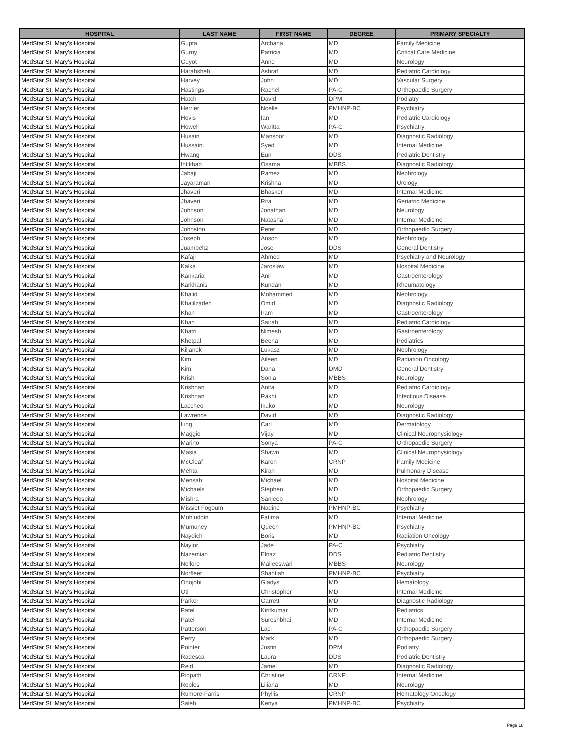| HOSPITAL | LAST NAME | FIRST NAME | DEGREE | PRIMARY SPECIALTY |
| --- | --- | --- | --- | --- |
| MedStar St. Mary's Hospital | Gupta | Archana | MD | Family Medicine |
| MedStar St. Mary's Hospital | Gurny | Patricia | MD | Critical Care Medicine |
| MedStar St. Mary's Hospital | Guyot | Anne | MD | Neurology |
| MedStar St. Mary's Hospital | Harahsheh | Ashraf | MD | Pediatric Cardiology |
| MedStar St. Mary's Hospital | Harvey | John | MD | Vascular Surgery |
| MedStar St. Mary's Hospital | Hastings | Rachel | PA-C | Orthopaedic Surgery |
| MedStar St. Mary's Hospital | Hatch | David | DPM | Podiatry |
| MedStar St. Mary's Hospital | Herrier | Noelle | PMHNP-BC | Psychiatry |
| MedStar St. Mary's Hospital | Hovis | Ian | MD | Pediatric Cardiology |
| MedStar St. Mary's Hospital | Howell | Waritta | PA-C | Psychiatry |
| MedStar St. Mary's Hospital | Husain | Mansoor | MD | Diagnostic Radiology |
| MedStar St. Mary's Hospital | Hussaini | Syed | MD | Internal Medicine |
| MedStar St. Mary's Hospital | Hwang | Eun | DDS | Pediatric Dentistry |
| MedStar St. Mary's Hospital | Intikhab | Osama | MBBS | Diagnostic Radiology |
| MedStar St. Mary's Hospital | Jabaji | Ramez | MD | Nephrology |
| MedStar St. Mary's Hospital | Jayaraman | Krishna | MD | Urology |
| MedStar St. Mary's Hospital | Jhaveri | Bhasker | MD | Internal Medicine |
| MedStar St. Mary's Hospital | Jhaveri | Rita | MD | Geriatric Medicine |
| MedStar St. Mary's Hospital | Johnson | Jonathan | MD | Neurology |
| MedStar St. Mary's Hospital | Johnson | Natasha | MD | Internal Medicine |
| MedStar St. Mary's Hospital | Johnston | Peter | MD | Orthopaedic Surgery |
| MedStar St. Mary's Hospital | Joseph | Anson | MD | Nephrology |
| MedStar St. Mary's Hospital | Juambeltz | Jose | DDS | General Dentistry |
| MedStar St. Mary's Hospital | Kafaji | Ahmed | MD | Psychiatry and Neurology |
| MedStar St. Mary's Hospital | Kalka | Jaroslaw | MD | Hospital Medicine |
| MedStar St. Mary's Hospital | Kankaria | Anil | MD | Gastroenterology |
| MedStar St. Mary's Hospital | Karkhanis | Kundan | MD | Rheumatology |
| MedStar St. Mary's Hospital | Khalid | Mohammed | MD | Nephrology |
| MedStar St. Mary's Hospital | Khalilzadeh | Omid | MD | Diagnostic Radiology |
| MedStar St. Mary's Hospital | Khan | Iram | MD | Gastroenterology |
| MedStar St. Mary's Hospital | Khan | Sairah | MD | Pediatric Cardiology |
| MedStar St. Mary's Hospital | Khatri | Nimesh | MD | Gastroenterology |
| MedStar St. Mary's Hospital | Khetpal | Beena | MD | Pediatrics |
| MedStar St. Mary's Hospital | Kiljanek | Lukasz | MD | Nephrology |
| MedStar St. Mary's Hospital | Kim | Aileen | MD | Radiation Oncology |
| MedStar St. Mary's Hospital | Kim | Dana | DMD | General Dentistry |
| MedStar St. Mary's Hospital | Krish | Sonia | MBBS | Neurology |
| MedStar St. Mary's Hospital | Krishnan | Anita | MD | Pediatric Cardiology |
| MedStar St. Mary's Hospital | Krishnan | Rakhi | MD | Infectious Disease |
| MedStar St. Mary's Hospital | Laccheo | Ikuko | MD | Neurology |
| MedStar St. Mary's Hospital | Lawrence | David | MD | Diagnostic Radiology |
| MedStar St. Mary's Hospital | Ling | Carl | MD | Dermatology |
| MedStar St. Mary's Hospital | Maggio | Vijay | MD | Clinical Neurophysiology |
| MedStar St. Mary's Hospital | Marino | Sonya | PA-C | Orthopaedic Surgery |
| MedStar St. Mary's Hospital | Masia | Shawn | MD | Clinical Neurophysiology |
| MedStar St. Mary's Hospital | McCleaf | Karen | CRNP | Family Medicine |
| MedStar St. Mary's Hospital | Mehta | Kiran | MD | Pulmonary Disease |
| MedStar St. Mary's Hospital | Mensah | Michael | MD | Hospital Medicine |
| MedStar St. Mary's Hospital | Michaels | Stephen | MD | Orthopaedic Surgery |
| MedStar St. Mary's Hospital | Mishra | Sanjeeb | MD | Nephrology |
| MedStar St. Mary's Hospital | Missiet Fogoum | Nadine | PMHNP-BC | Psychiatry |
| MedStar St. Mary's Hospital | Mohiuddin | Fatima | MD | Internal Medicine |
| MedStar St. Mary's Hospital | Mumuney | Queen | PMHNP-BC | Psychiatry |
| MedStar St. Mary's Hospital | Naydich | Boris | MD | Radiation Oncology |
| MedStar St. Mary's Hospital | Naylor | Jade | PA-C | Psychiatry |
| MedStar St. Mary's Hospital | Nazemian | Elnaz | DDS | Pediatric Dentistry |
| MedStar St. Mary's Hospital | Nellore | Malleeswari | MBBS | Neurology |
| MedStar St. Mary's Hospital | Norfleet | Shantiah | PMHNP-BC | Psychiatry |
| MedStar St. Mary's Hospital | Onojobi | Gladys | MD | Hematology |
| MedStar St. Mary's Hospital | Oti | Christopher | MD | Internal Medicine |
| MedStar St. Mary's Hospital | Parker | Garrett | MD | Diagnostic Radiology |
| MedStar St. Mary's Hospital | Patel | Kiritkumar | MD | Pediatrics |
| MedStar St. Mary's Hospital | Patel | Sureshbhai | MD | Internal Medicine |
| MedStar St. Mary's Hospital | Patterson | Laci | PA-C | Orthopaedic Surgery |
| MedStar St. Mary's Hospital | Perry | Mark | MD | Orthopaedic Surgery |
| MedStar St. Mary's Hospital | Pointer | Justin | DPM | Podiatry |
| MedStar St. Mary's Hospital | Radesca | Laura | DDS | Pediatric Dentistry |
| MedStar St. Mary's Hospital | Reid | Jamel | MD | Diagnostic Radiology |
| MedStar St. Mary's Hospital | Ridpath | Christine | CRNP | Internal Medicine |
| MedStar St. Mary's Hospital | Robles | Liliana | MD | Neurology |
| MedStar St. Mary's Hospital | Rumore-Farris | Phyllis | CRNP | Hematology Oncology |
| MedStar St. Mary's Hospital | Saleh | Kenya | PMHNP-BC | Psychiatry |
Page 18